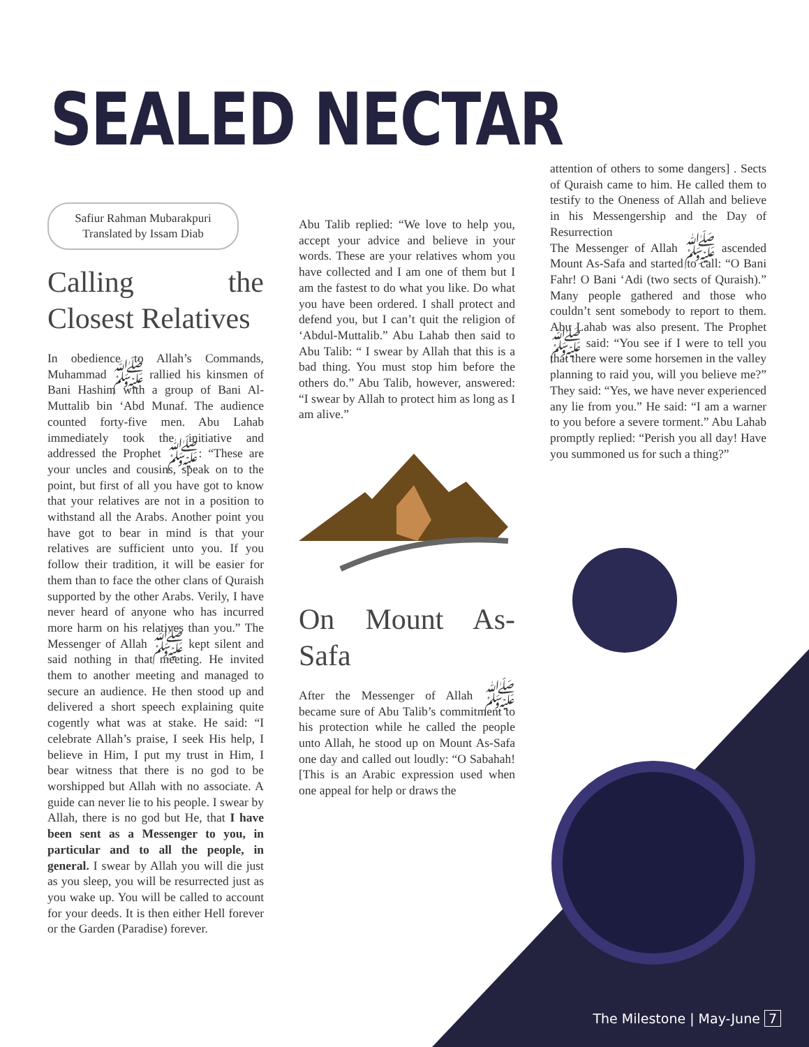SEALED NECTAR
Safiur Rahman Mubarakpuri
Translated by Issam Diab
Calling the Closest Relatives
In obedience to Allah’s Commands, Muhammad ﷺ rallied his kinsmen of Bani Hashim with a group of Bani Al-Muttalib bin ‘Abd Munaf. The audience counted forty-five men. Abu Lahab immediately took the initiative and addressed the Prophet ﷺ: “These are your uncles and cousins, speak on to the point, but first of all you have got to know that your relatives are not in a position to withstand all the Arabs. Another point you have got to bear in mind is that your relatives are sufficient unto you. If you follow their tradition, it will be easier for them than to face the other clans of Quraish supported by the other Arabs. Verily, I have never heard of anyone who has incurred more harm on his relatives than you.” The Messenger of Allah ﷺ kept silent and said nothing in that meeting. He invited them to another meeting and managed to secure an audience. He then stood up and delivered a short speech explaining quite cogently what was at stake. He said: “I celebrate Allah’s praise, I seek His help, I believe in Him, I put my trust in Him, I bear witness that there is no god to be worshipped but Allah with no associate. A guide can never lie to his people. I swear by Allah, there is no god but He, that I have been sent as a Messenger to you, in particular and to all the people, in general. I swear by Allah you will die just as you sleep, you will be resurrected just as you wake up. You will be called to account for your deeds. It is then either Hell forever or the Garden (Paradise) forever.
Abu Talib replied: “We love to help you, accept your advice and believe in your words. These are your relatives whom you have collected and I am one of them but I am the fastest to do what you like. Do what you have been ordered. I shall protect and defend you, but I can’t quit the religion of ‘Abdul-Muttalib.” Abu Lahab then said to Abu Talib: “ I swear by Allah that this is a bad thing. You must stop him before the others do.” Abu Talib, however, answered: “I swear by Allah to protect him as long as I am alive.”
On Mount As-Safa
After the Messenger of Allah ﷺ became sure of Abu Talib’s commitment to his protection while he called the people unto Allah, he stood up on Mount As-Safa one day and called out loudly: “O Sabahah! [This is an Arabic expression used when one appeal for help or draws the
attention of others to some dangers] . Sects of Quraish came to him. He called them to testify to the Oneness of Allah and believe in his Messengership and the Day of Resurrection
The Messenger of Allah ﷺ ascended Mount As-Safa and started to call: “O Bani Fahr! O Bani ‘Adi (two sects of Quraish).” Many people gathered and those who couldn’t sent somebody to report to them. Abu Lahab was also present. The Prophet ﷺ said: “You see if I were to tell you that there were some horsemen in the valley planning to raid you, will you believe me?” They said: “Yes, we have never experienced any lie from you.” He said: “I am a warner to you before a severe torment.” Abu Lahab promptly replied: “Perish you all day! Have you summoned us for such a thing?”
The Milestone | May-June 7